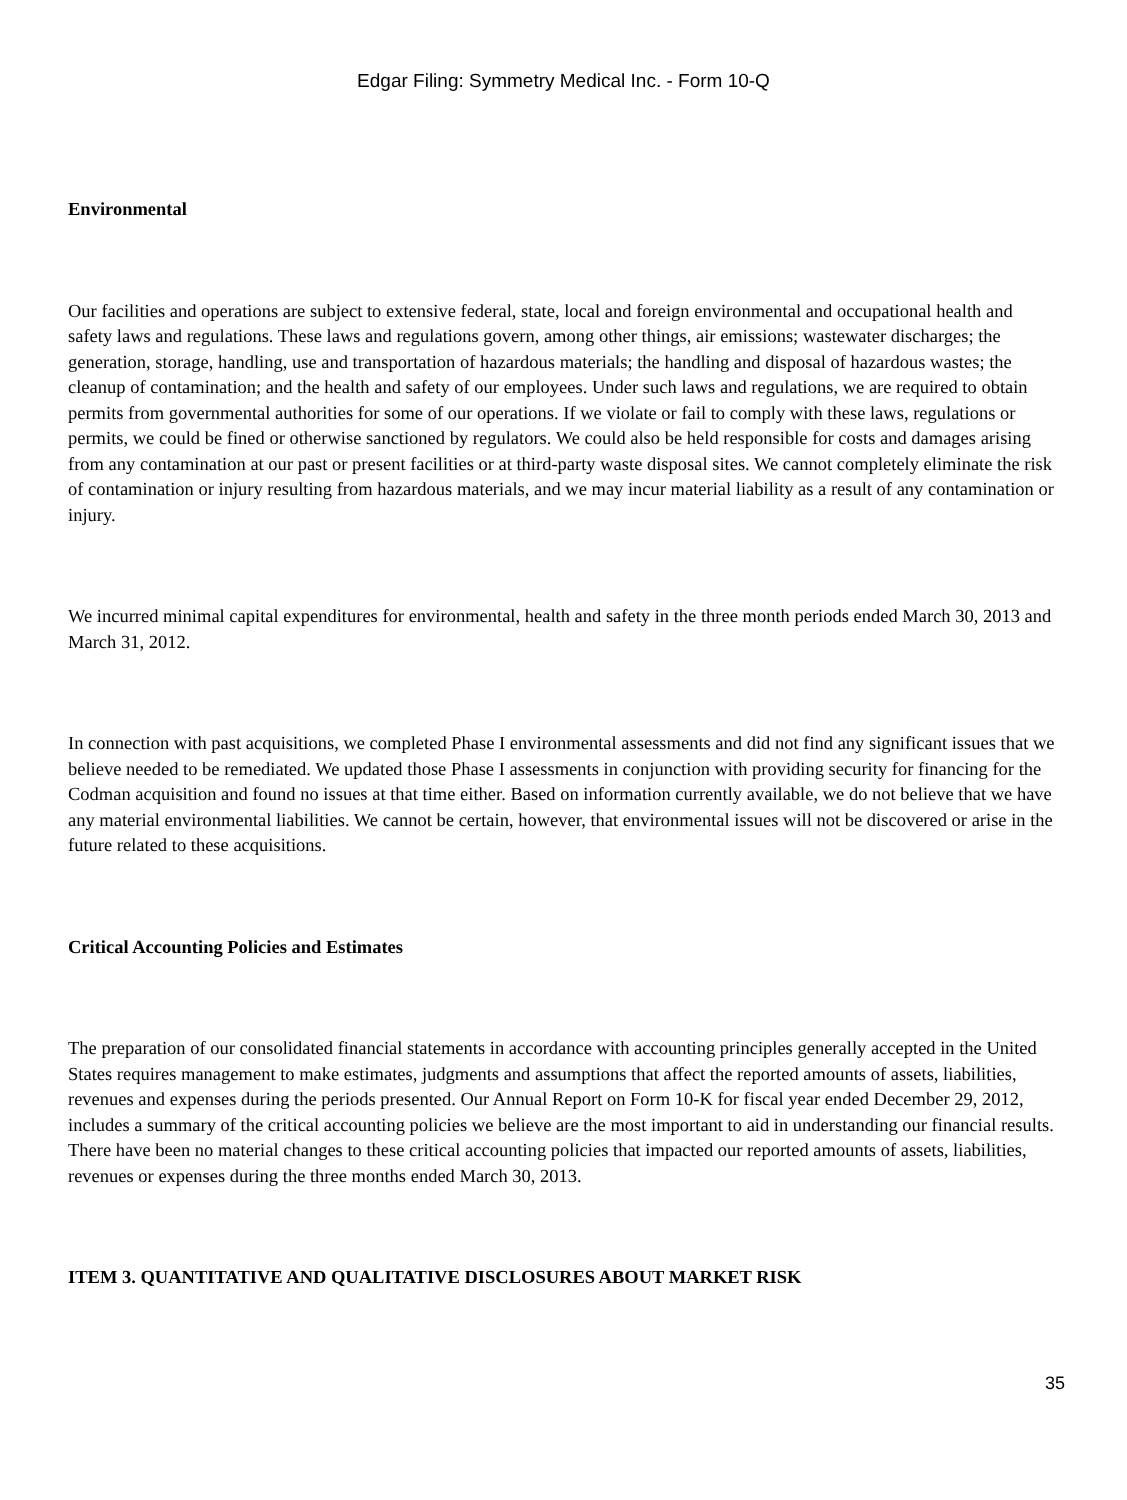Edgar Filing: Symmetry Medical Inc. - Form 10-Q
Environmental
Our facilities and operations are subject to extensive federal, state, local and foreign environmental and occupational health and safety laws and regulations. These laws and regulations govern, among other things, air emissions; wastewater discharges; the generation, storage, handling, use and transportation of hazardous materials; the handling and disposal of hazardous wastes; the cleanup of contamination; and the health and safety of our employees. Under such laws and regulations, we are required to obtain permits from governmental authorities for some of our operations. If we violate or fail to comply with these laws, regulations or permits, we could be fined or otherwise sanctioned by regulators. We could also be held responsible for costs and damages arising from any contamination at our past or present facilities or at third-party waste disposal sites. We cannot completely eliminate the risk of contamination or injury resulting from hazardous materials, and we may incur material liability as a result of any contamination or injury.
We incurred minimal capital expenditures for environmental, health and safety in the three month periods ended March 30, 2013 and March 31, 2012.
In connection with past acquisitions, we completed Phase I environmental assessments and did not find any significant issues that we believe needed to be remediated. We updated those Phase I assessments in conjunction with providing security for financing for the Codman acquisition and found no issues at that time either. Based on information currently available, we do not believe that we have any material environmental liabilities. We cannot be certain, however, that environmental issues will not be discovered or arise in the future related to these acquisitions.
Critical Accounting Policies and Estimates
The preparation of our consolidated financial statements in accordance with accounting principles generally accepted in the United States requires management to make estimates, judgments and assumptions that affect the reported amounts of assets, liabilities, revenues and expenses during the periods presented. Our Annual Report on Form 10-K for fiscal year ended December 29, 2012, includes a summary of the critical accounting policies we believe are the most important to aid in understanding our financial results. There have been no material changes to these critical accounting policies that impacted our reported amounts of assets, liabilities, revenues or expenses during the three months ended March 30, 2013.
ITEM 3. QUANTITATIVE AND QUALITATIVE DISCLOSURES ABOUT MARKET RISK
35